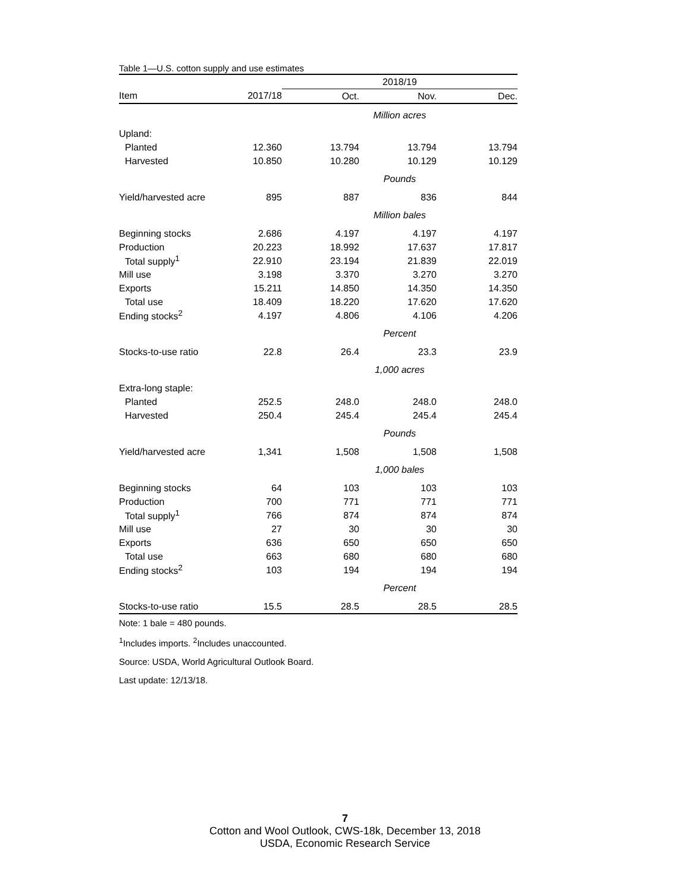Table 1—U.S. cotton supply and use estimates
| | | 2018/19 | | |
| --- | --- | --- | --- | --- |
| Item | 2017/18 | Oct. | Nov. | Dec. |
| | | Million acres | | |
| Upland: | | | | |
| Planted | 12.360 | 13.794 | 13.794 | 13.794 |
| Harvested | 10.850 | 10.280 | 10.129 | 10.129 |
| | | Pounds | | |
| Yield/harvested acre | 895 | 887 | 836 | 844 |
| | | Million bales | | |
| Beginning stocks | 2.686 | 4.197 | 4.197 | 4.197 |
| Production | 20.223 | 18.992 | 17.637 | 17.817 |
| Total supply<sup>1</sup> | 22.910 | 23.194 | 21.839 | 22.019 |
| Mill use | 3.198 | 3.370 | 3.270 | 3.270 |
| Exports | 15.211 | 14.850 | 14.350 | 14.350 |
| Total use | 18.409 | 18.220 | 17.620 | 17.620 |
| Ending stocks<sup>2</sup> | 4.197 | 4.806 | 4.106 | 4.206 |
| | | Percent | | |
| Stocks-to-use ratio | 22.8 | 26.4 | 23.3 | 23.9 |
| | | 1,000 acres | | |
| Extra-long staple: | | | | |
| Planted | 252.5 | 248.0 | 248.0 | 248.0 |
| Harvested | 250.4 | 245.4 | 245.4 | 245.4 |
| | | Pounds | | |
| Yield/harvested acre | 1,341 | 1,508 | 1,508 | 1,508 |
| | | 1,000 bales | | |
| Beginning stocks | 64 | 103 | 103 | 103 |
| Production | 700 | 771 | 771 | 771 |
| Total supply<sup>1</sup> | 766 | 874 | 874 | 874 |
| Mill use | 27 | 30 | 30 | 30 |
| Exports | 636 | 650 | 650 | 650 |
| Total use | 663 | 680 | 680 | 680 |
| Ending stocks<sup>2</sup> | 103 | 194 | 194 | 194 |
| | | Percent | | |
| Stocks-to-use ratio | 15.5 | 28.5 | 28.5 | 28.5 |
Note: 1 bale = 480 pounds.
<sup>1</sup> Includes imports. <sup>2</sup>Includes unaccounted.
Source: USDA, World Agricultural Outlook Board.
Last update: 12/13/18.
7
Cotton and Wool Outlook, CWS-18k, December 13, 2018
USDA, Economic Research Service